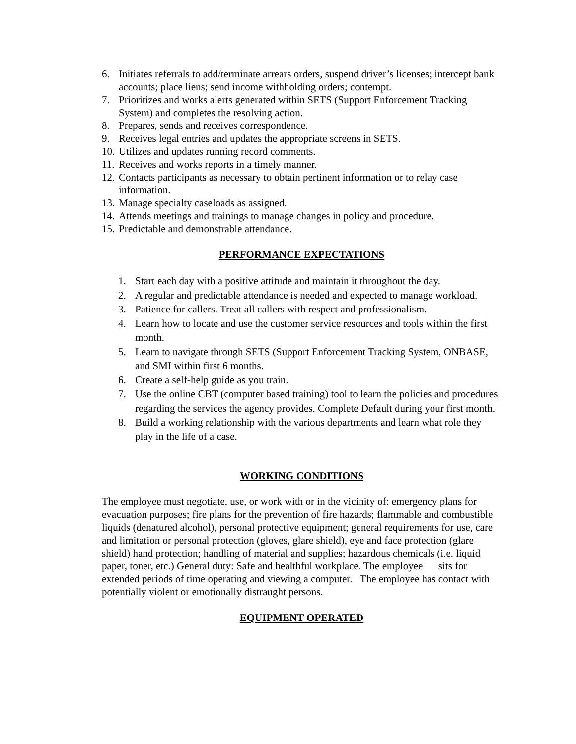6. Initiates referrals to add/terminate arrears orders, suspend driver’s licenses; intercept bank accounts; place liens; send income withholding orders; contempt.
7. Prioritizes and works alerts generated within SETS (Support Enforcement Tracking System) and completes the resolving action.
8. Prepares, sends and receives correspondence.
9. Receives legal entries and updates the appropriate screens in SETS.
10. Utilizes and updates running record comments.
11. Receives and works reports in a timely manner.
12. Contacts participants as necessary to obtain pertinent information or to relay case information.
13. Manage specialty caseloads as assigned.
14. Attends meetings and trainings to manage changes in policy and procedure.
15. Predictable and demonstrable attendance.
PERFORMANCE EXPECTATIONS
1. Start each day with a positive attitude and maintain it throughout the day.
2. A regular and predictable attendance is needed and expected to manage workload.
3. Patience for callers. Treat all callers with respect and professionalism.
4. Learn how to locate and use the customer service resources and tools within the first month.
5. Learn to navigate through SETS (Support Enforcement Tracking System, ONBASE, and SMI within first 6 months.
6. Create a self-help guide as you train.
7. Use the online CBT (computer based training) tool to learn the policies and procedures regarding the services the agency provides. Complete Default during your first month.
8. Build a working relationship with the various departments and learn what role they play in the life of a case.
WORKING CONDITIONS
The employee must negotiate, use, or work with or in the vicinity of: emergency plans for evacuation purposes; fire plans for the prevention of fire hazards; flammable and combustible liquids (denatured alcohol), personal protective equipment; general requirements for use, care and limitation or personal protection (gloves, glare shield), eye and face protection (glare shield) hand protection; handling of material and supplies; hazardous chemicals (i.e. liquid paper, toner, etc.) General duty: Safe and healthful workplace. The employee sits for extended periods of time operating and viewing a computer. The employee has contact with potentially violent or emotionally distraught persons.
EQUIPMENT OPERATED